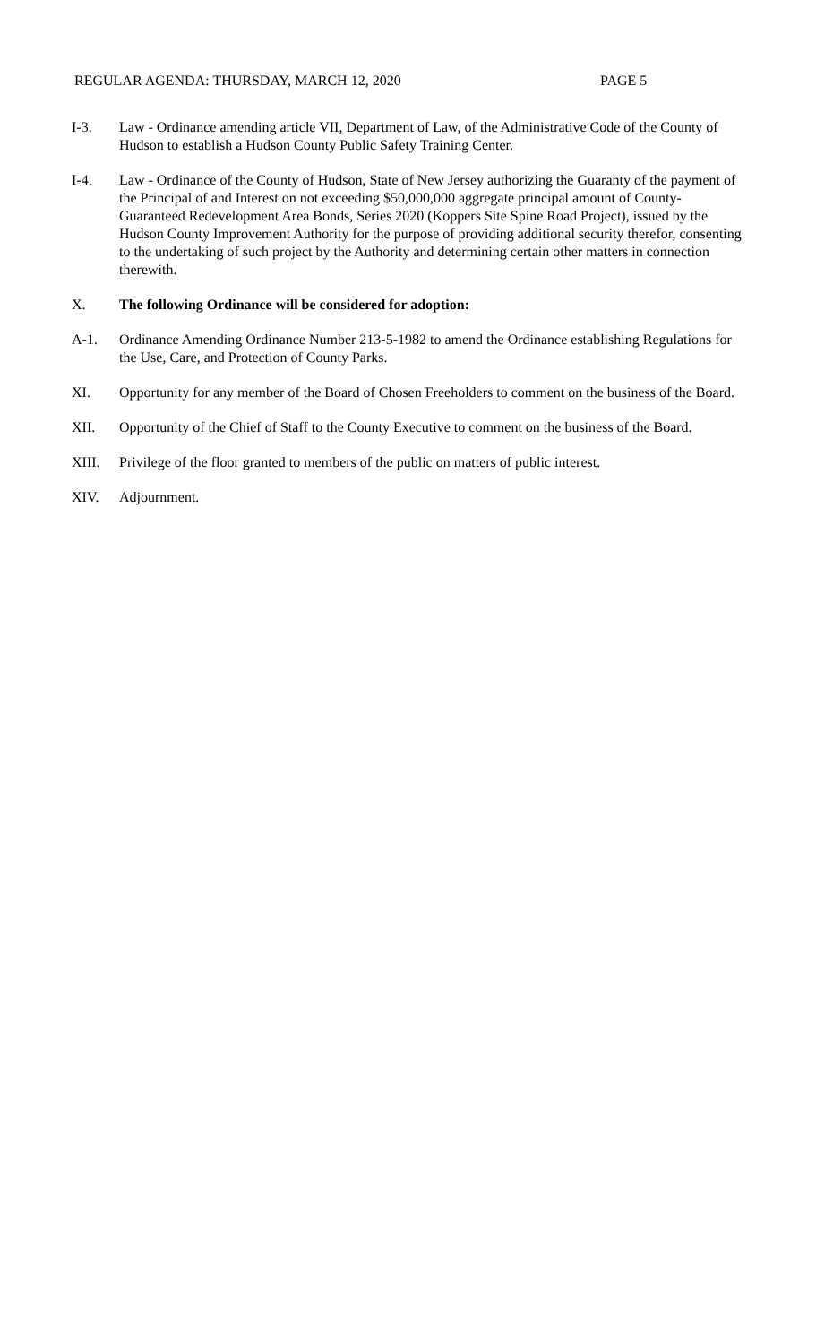REGULAR AGENDA: THURSDAY, MARCH 12, 2020 PAGE 5
I-3. Law - Ordinance amending article VII, Department of Law, of the Administrative Code of the County of Hudson to establish a Hudson County Public Safety Training Center.
I-4. Law - Ordinance of the County of Hudson, State of New Jersey authorizing the Guaranty of the payment of the Principal of and Interest on not exceeding $50,000,000 aggregate principal amount of County-Guaranteed Redevelopment Area Bonds, Series 2020 (Koppers Site Spine Road Project), issued by the Hudson County Improvement Authority for the purpose of providing additional security therefor, consenting to the undertaking of such project by the Authority and determining certain other matters in connection therewith.
X. The following Ordinance will be considered for adoption:
A-1. Ordinance Amending Ordinance Number 213-5-1982 to amend the Ordinance establishing Regulations for the Use, Care, and Protection of County Parks.
XI. Opportunity for any member of the Board of Chosen Freeholders to comment on the business of the Board.
XII. Opportunity of the Chief of Staff to the County Executive to comment on the business of the Board.
XIII. Privilege of the floor granted to members of the public on matters of public interest.
XIV. Adjournment.